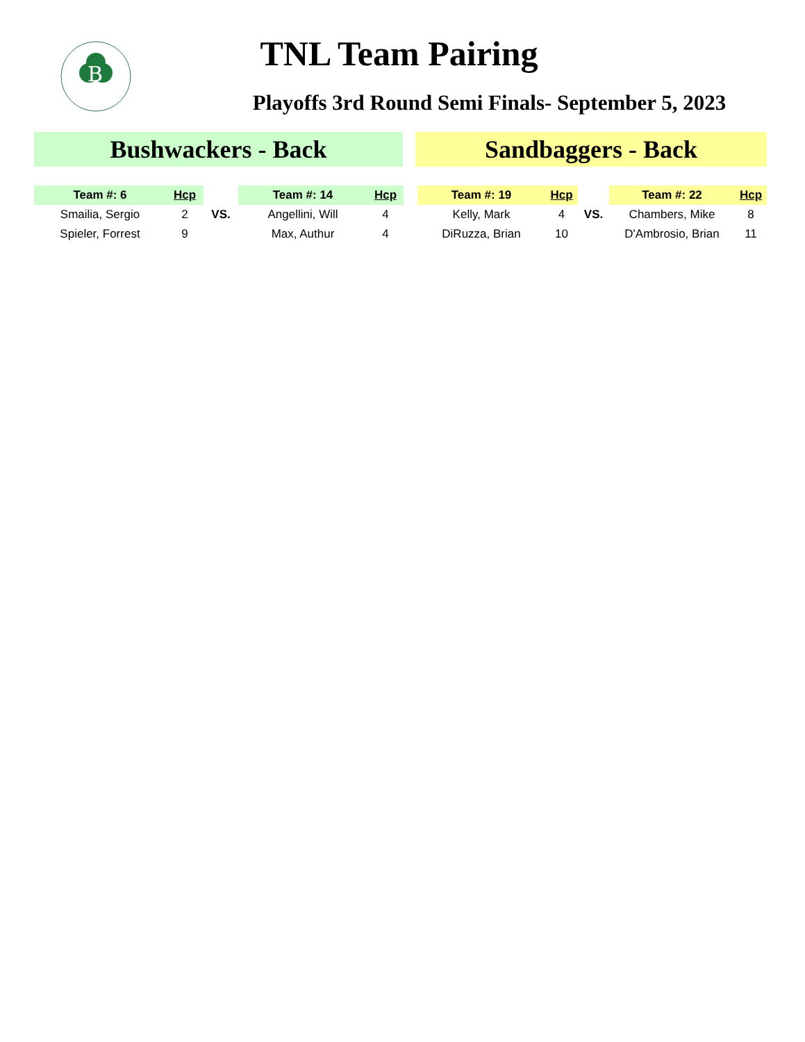B
TNL Team Pairing
Playoffs 3rd Round Semi Finals- September 5, 2023
Bushwackers - Back Sandbaggers - Back
| Team #: 6 | Hcp | | Team #: 14 | Hcp | | Team #: 19 | Hcp | | Team #: 22 | Hcp |
| --- | --- | --- | --- | --- | --- | --- | --- | --- | --- | --- |
| Smailia, Sergio | 2 | VS. | Angellini, Will | 4 | | Kelly, Mark | 4 | VS. | Chambers, Mike | 8 |
| Spieler, Forrest | 9 | | Max, Authur | 4 | | DiRuzza, Brian | 10 | | D'Ambrosio, Brian | 11 |